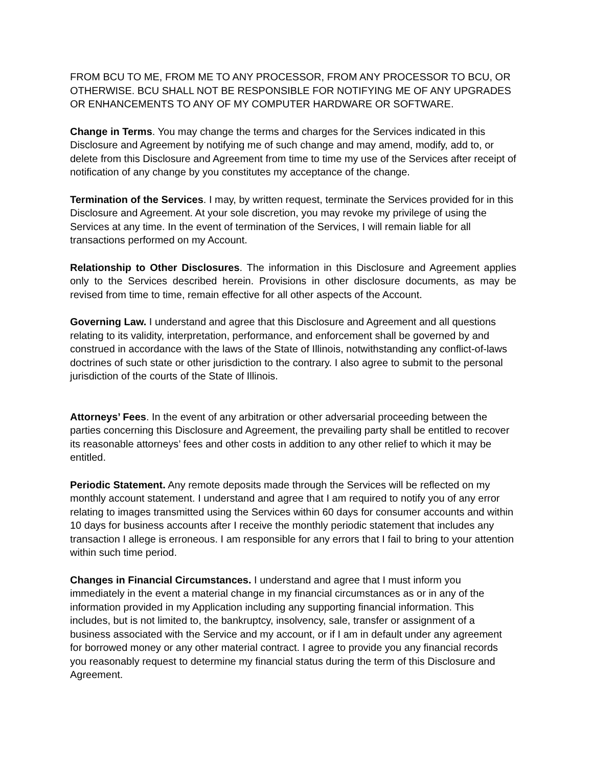FROM BCU TO ME, FROM ME TO ANY PROCESSOR, FROM ANY PROCESSOR TO BCU, OR OTHERWISE. BCU SHALL NOT BE RESPONSIBLE FOR NOTIFYING ME OF ANY UPGRADES OR ENHANCEMENTS TO ANY OF MY COMPUTER HARDWARE OR SOFTWARE.
Change in Terms. You may change the terms and charges for the Services indicated in this Disclosure and Agreement by notifying me of such change and may amend, modify, add to, or delete from this Disclosure and Agreement from time to time my use of the Services after receipt of notification of any change by you constitutes my acceptance of the change.
Termination of the Services. I may, by written request, terminate the Services provided for in this Disclosure and Agreement. At your sole discretion, you may revoke my privilege of using the Services at any time. In the event of termination of the Services, I will remain liable for all transactions performed on my Account.
Relationship to Other Disclosures. The information in this Disclosure and Agreement applies only to the Services described herein. Provisions in other disclosure documents, as may be revised from time to time, remain effective for all other aspects of the Account.
Governing Law. I understand and agree that this Disclosure and Agreement and all questions relating to its validity, interpretation, performance, and enforcement shall be governed by and construed in accordance with the laws of the State of Illinois, notwithstanding any conflict-of-laws doctrines of such state or other jurisdiction to the contrary. I also agree to submit to the personal jurisdiction of the courts of the State of Illinois.
Attorneys’ Fees. In the event of any arbitration or other adversarial proceeding between the parties concerning this Disclosure and Agreement, the prevailing party shall be entitled to recover its reasonable attorneys’ fees and other costs in addition to any other relief to which it may be entitled.
Periodic Statement. Any remote deposits made through the Services will be reflected on my monthly account statement. I understand and agree that I am required to notify you of any error relating to images transmitted using the Services within 60 days for consumer accounts and within 10 days for business accounts after I receive the monthly periodic statement that includes any transaction I allege is erroneous. I am responsible for any errors that I fail to bring to your attention within such time period.
Changes in Financial Circumstances. I understand and agree that I must inform you immediately in the event a material change in my financial circumstances as or in any of the information provided in my Application including any supporting financial information. This includes, but is not limited to, the bankruptcy, insolvency, sale, transfer or assignment of a business associated with the Service and my account, or if I am in default under any agreement for borrowed money or any other material contract. I agree to provide you any financial records you reasonably request to determine my financial status during the term of this Disclosure and Agreement.